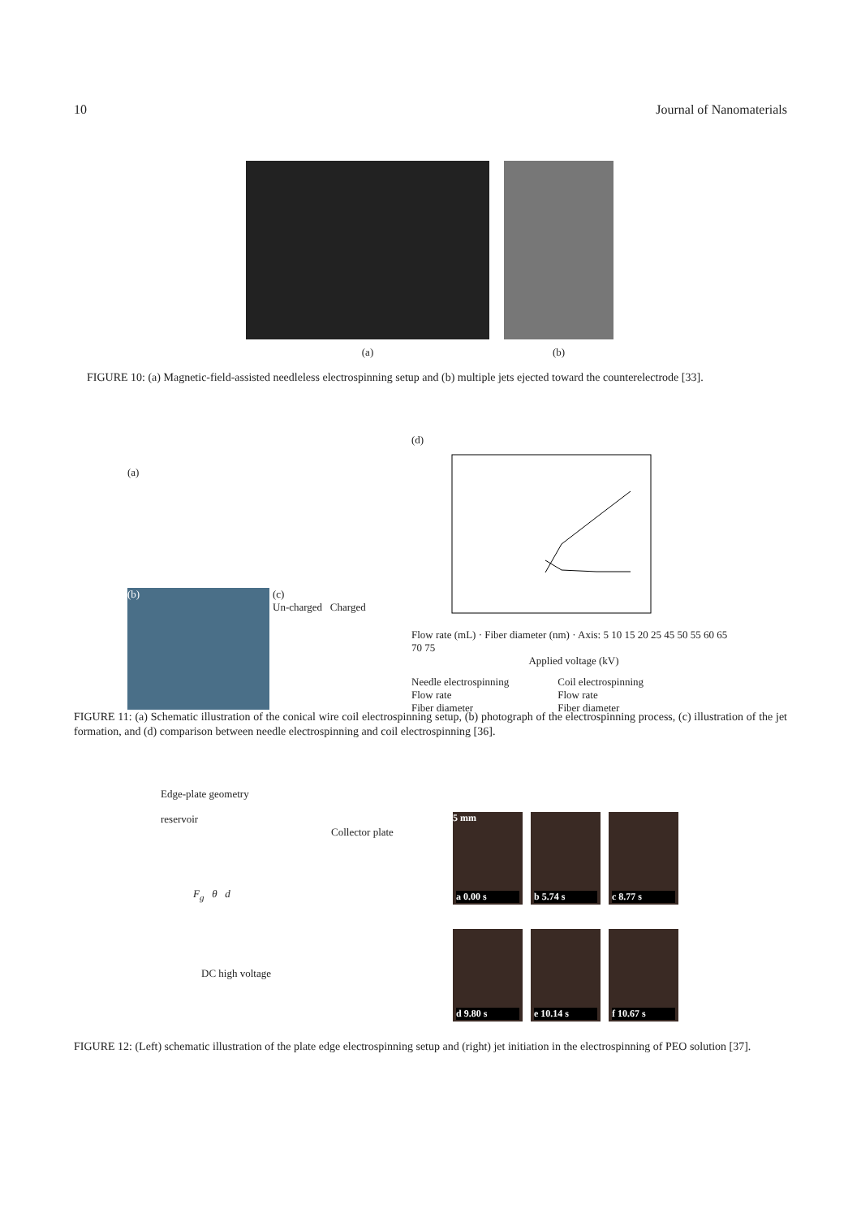10 Journal of Nanomaterials
(a) (b)
FIGURE 10: (a) Magnetic-field-assisted needleless electrospinning setup and (b) multiple jets ejected toward the counterelectrode [33].
(a)
(b)
(c)
Un-charged Charged
(d)
Flow rate (mL) · Fiber diameter (nm) · Axis: 5 10 15 20 25 45 50 55 60 65 70 75
Applied voltage (kV)
Needle electrospinning
Flow rate
Fiber diameter
Coil electrospinning
Flow rate
Fiber diameter
FIGURE 11: (a) Schematic illustration of the conical wire coil electrospinning setup, (b) photograph of the electrospinning process, (c) illustration of the jet formation, and (d) comparison between needle electrospinning and coil electrospinning [36].
Edge-plate geometry
reservoir
Collector plate
F<sub>g</sub> θ d
DC high voltage
5 mm
a 0.00 s
b 5.74 s
c 8.77 s
d 9.80 s
e 10.14 s
f 10.67 s
FIGURE 12: (Left) schematic illustration of the plate edge electrospinning setup and (right) jet initiation in the electrospinning of PEO solution [37].